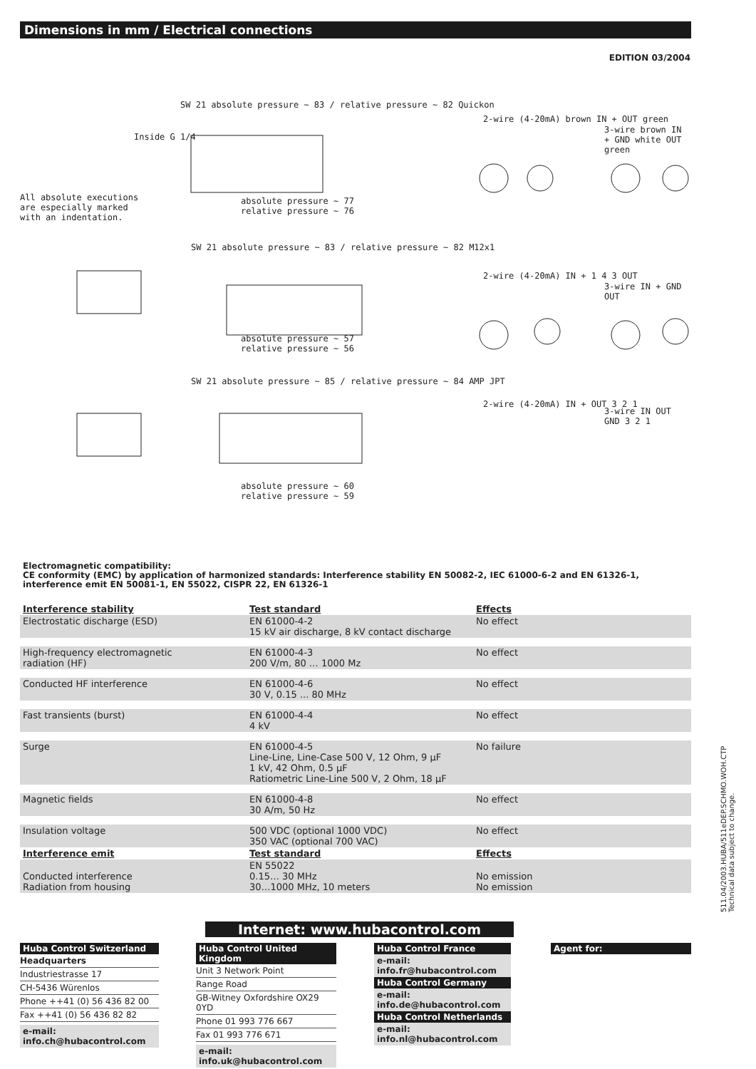Dimensions in mm / Electrical connections
EDITION 03/2004
SW 21 absolute pressure ~ 83 / relative pressure ~ 82 Quickon
Inside G 1/4
All absolute executions
are especially marked
with an indentation.
absolute pressure ~ 77
relative pressure ~ 76
2-wire (4-20mA) brown IN + OUT green
3-wire brown IN + GND white OUT green
SW 21 absolute pressure ~ 83 / relative pressure ~ 82 M12x1
absolute pressure ~ 57
relative pressure ~ 56
2-wire (4-20mA) IN + 1 4 3 OUT
3-wire IN + GND OUT
SW 21 absolute pressure ~ 85 / relative pressure ~ 84 AMP JPT
absolute pressure ~ 60
relative pressure ~ 59
2-wire (4-20mA) IN + OUT 3 2 1
3-wire IN OUT GND 3 2 1
Electromagnetic compatibility:
CE conformity (EMC) by application of harmonized standards: Interference stability EN 50082-2, IEC 61000-6-2 and EN 61326-1,
interference emit EN 50081-1, EN 55022, CISPR 22, EN 61326-1
| Interference stability | Test standard | Effects |
| --- | --- | --- |
| Electrostatic discharge (ESD) | EN 61000-4-2 15 kV air discharge, 8 kV contact discharge | No effect |
| High-frequency electromagnetic radiation (HF) | EN 61000-4-3 200 V/m, 80 … 1000 Mz | No effect |
| Conducted HF interference | EN 61000-4-6 30 V, 0.15 ... 80 MHz | No effect |
| Fast transients (burst) | EN 61000-4-4 4 kV | No effect |
| Surge | EN 61000-4-5 Line-Line, Line-Case 500 V, 12 Ohm, 9 µF 1 kV, 42 Ohm, 0.5 µF Ratiometric Line-Line 500 V, 2 Ohm, 18 µF | No failure |
| Magnetic fields | EN 61000-4-8 30 A/m, 50 Hz | No effect |
| Insulation voltage | 500 VDC (optional 1000 VDC) 350 VAC (optional 700 VAC) | No effect |
| Interference emit | Test standard | Effects |
| Conducted interference Radiation from housing | EN 55022 0.15… 30 MHz 30…1000 MHz, 10 meters | No emission No emission |
511.04/2003.HUBA/511eDEP.SCHMO.WOH.CTP
Technical data subject to change.
Internet: www.hubacontrol.com
Huba Control Switzerland
Headquarters
Industriestrasse 17
CH-5436 Würenlos
Phone ++41 (0) 56 436 82 00
Fax ++41 (0) 56 436 82 82
e-mail: info.ch@hubacontrol.com
Huba Control United Kingdom
Unit 3 Network Point
Range Road
GB-Witney Oxfordshire OX29 0YD
Phone 01 993 776 667
Fax 01 993 776 671
e-mail: info.uk@hubacontrol.com
Huba Control France
e-mail: info.fr@hubacontrol.com
Huba Control Germany
e-mail: info.de@hubacontrol.com
Huba Control Netherlands
e-mail: info.nl@hubacontrol.com
Agent for: